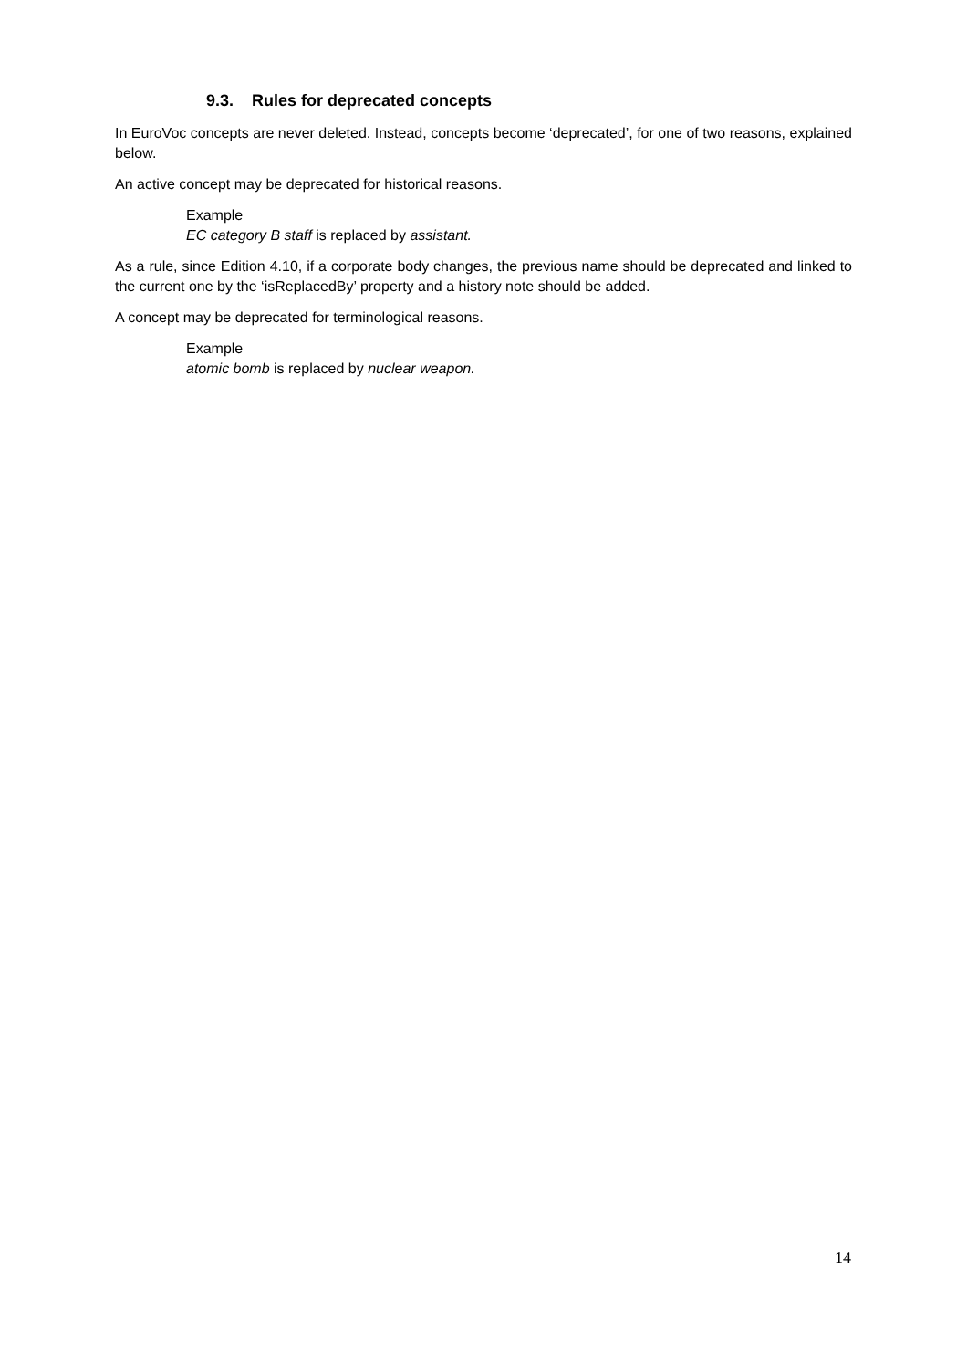9.3. Rules for deprecated concepts
In EuroVoc concepts are never deleted. Instead, concepts become ‘deprecated’, for one of two reasons, explained below.
An active concept may be deprecated for historical reasons.
Example
EC category B staff is replaced by assistant.
As a rule, since Edition 4.10, if a corporate body changes, the previous name should be deprecated and linked to the current one by the ‘isReplacedBy’ property and a history note should be added.
A concept may be deprecated for terminological reasons.
Example
atomic bomb is replaced by nuclear weapon.
14